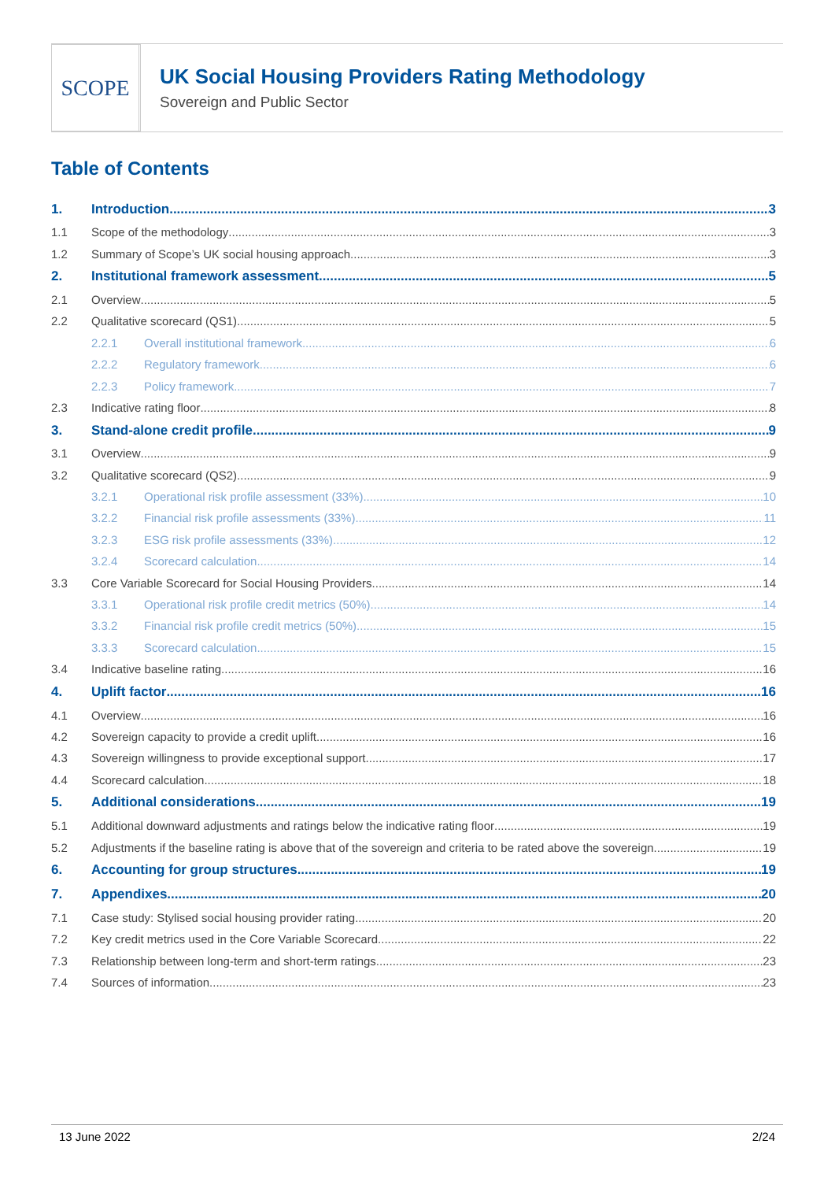SCOPE
UK Social Housing Providers Rating Methodology
Sovereign and Public Sector
Table of Contents
1. Introduction 3
1.1 Scope of the methodology 3
1.2 Summary of Scope’s UK social housing approach 3
2. Institutional framework assessment 5
2.1 Overview 5
2.2 Qualitative scorecard (QS1) 5
2.2.1 Overall institutional framework 6
2.2.2 Regulatory framework 6
2.2.3 Policy framework 7
2.3 Indicative rating floor 8
3. Stand-alone credit profile 9
3.1 Overview 9
3.2 Qualitative scorecard (QS2) 9
3.2.1 Operational risk profile assessment (33%) 10
3.2.2 Financial risk profile assessments (33%) 11
3.2.3 ESG risk profile assessments (33%) 12
3.2.4 Scorecard calculation 14
3.3 Core Variable Scorecard for Social Housing Providers 14
3.3.1 Operational risk profile credit metrics (50%) 14
3.3.2 Financial risk profile credit metrics (50%) 15
3.3.3 Scorecard calculation 15
3.4 Indicative baseline rating 16
4. Uplift factor 16
4.1 Overview 16
4.2 Sovereign capacity to provide a credit uplift 16
4.3 Sovereign willingness to provide exceptional support 17
4.4 Scorecard calculation 18
5. Additional considerations 19
5.1 Additional downward adjustments and ratings below the indicative rating floor 19
5.2 Adjustments if the baseline rating is above that of the sovereign and criteria to be rated above the sovereign 19
6. Accounting for group structures 19
7. Appendixes 20
7.1 Case study: Stylised social housing provider rating 20
7.2 Key credit metrics used in the Core Variable Scorecard 22
7.3 Relationship between long-term and short-term ratings 23
7.4 Sources of information 23
13 June 2022 2/24